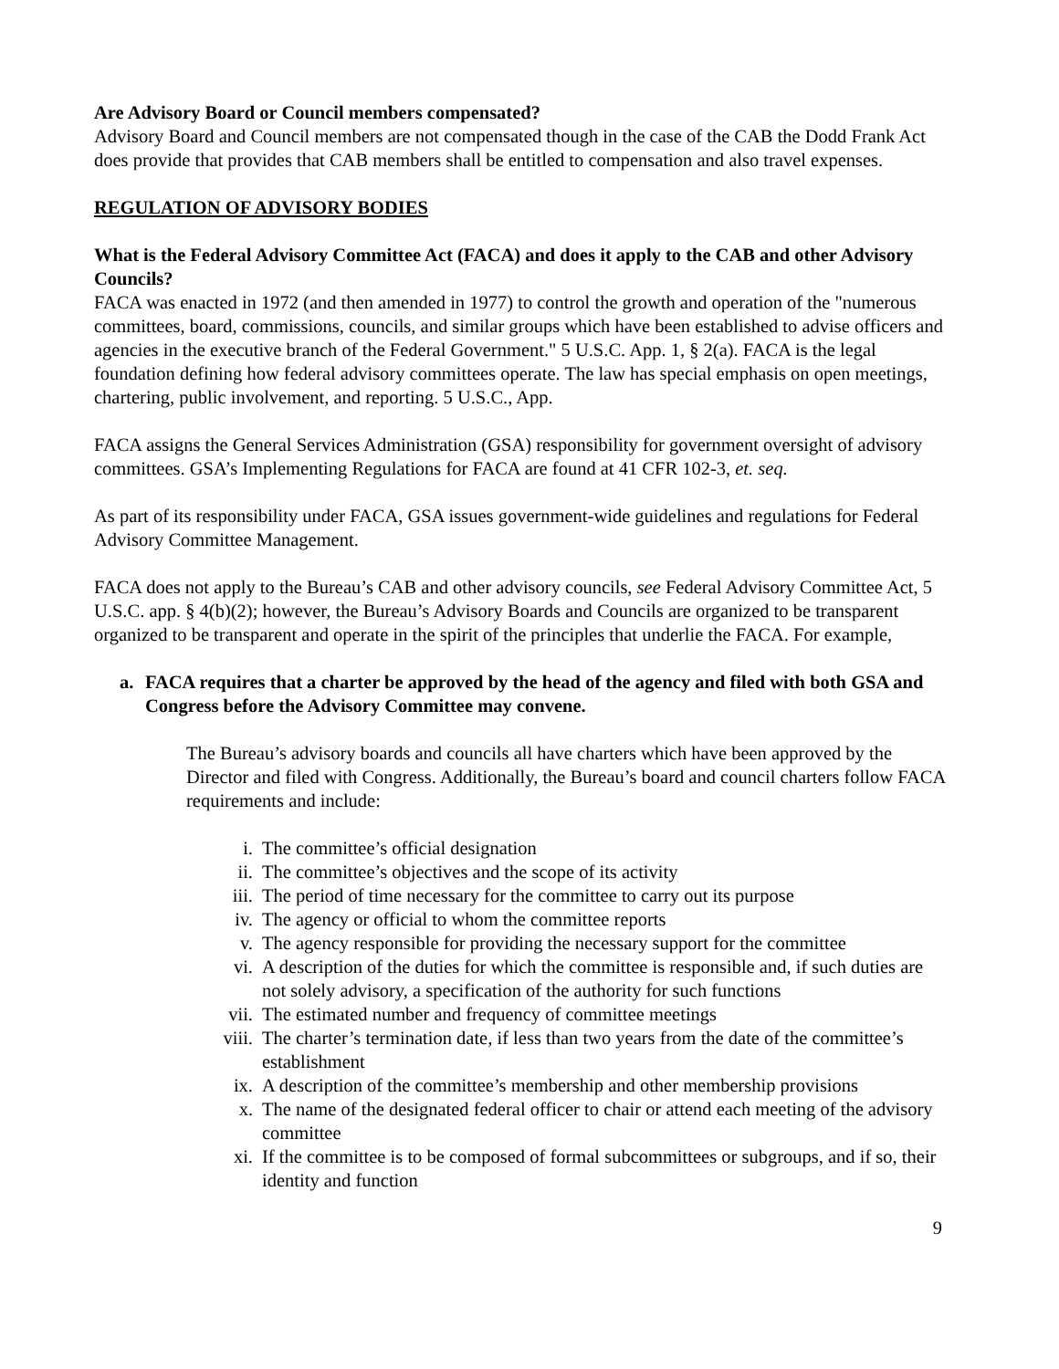Are Advisory Board or Council members compensated?
Advisory Board and Council members are not compensated though in the case of the CAB the Dodd Frank Act does provide that provides that CAB members shall be entitled to compensation and also travel expenses.
REGULATION OF ADVISORY BODIES
What is the Federal Advisory Committee Act (FACA) and does it apply to the CAB and other Advisory Councils?
FACA was enacted in 1972 (and then amended in 1977) to control the growth and operation of the "numerous committees, board, commissions, councils, and similar groups which have been established to advise officers and agencies in the executive branch of the Federal Government." 5 U.S.C. App. 1, § 2(a). FACA is the legal foundation defining how federal advisory committees operate. The law has special emphasis on open meetings, chartering, public involvement, and reporting. 5 U.S.C., App.
FACA assigns the General Services Administration (GSA) responsibility for government oversight of advisory committees. GSA’s Implementing Regulations for FACA are found at 41 CFR 102-3, et. seq.
As part of its responsibility under FACA, GSA issues government-wide guidelines and regulations for Federal Advisory Committee Management.
FACA does not apply to the Bureau’s CAB and other advisory councils, see Federal Advisory Committee Act, 5 U.S.C. app. § 4(b)(2); however, the Bureau’s Advisory Boards and Councils are organized to be transparent organized to be transparent and operate in the spirit of the principles that underlie the FACA. For example,
a. FACA requires that a charter be approved by the head of the agency and filed with both GSA and Congress before the Advisory Committee may convene.
The Bureau’s advisory boards and councils all have charters which have been approved by the Director and filed with Congress. Additionally, the Bureau’s board and council charters follow FACA requirements and include:
i. The committee’s official designation
ii. The committee’s objectives and the scope of its activity
iii. The period of time necessary for the committee to carry out its purpose
iv. The agency or official to whom the committee reports
v. The agency responsible for providing the necessary support for the committee
vi. A description of the duties for which the committee is responsible and, if such duties are not solely advisory, a specification of the authority for such functions
vii. The estimated number and frequency of committee meetings
viii. The charter’s termination date, if less than two years from the date of the committee’s establishment
ix. A description of the committee’s membership and other membership provisions
x. The name of the designated federal officer to chair or attend each meeting of the advisory committee
xi. If the committee is to be composed of formal subcommittees or subgroups, and if so, their identity and function
9